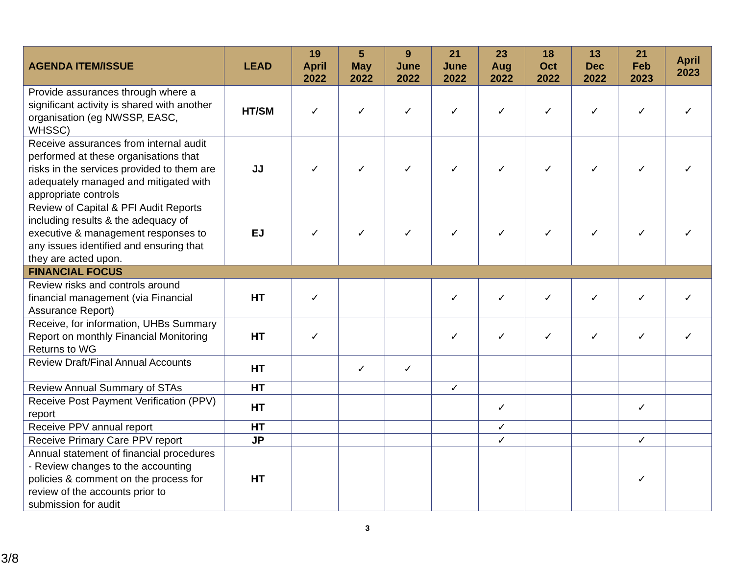| AGENDA ITEM/ISSUE | LEAD | 19 April 2022 | 5 May 2022 | 9 June 2022 | 21 June 2022 | 23 Aug 2022 | 18 Oct 2022 | 13 Dec 2022 | 21 Feb 2023 | April 2023 |
| --- | --- | --- | --- | --- | --- | --- | --- | --- | --- | --- |
| Provide assurances through where a significant activity is shared with another organisation (eg NWSSP, EASC, WHSSC) | HT/SM | ✓ | ✓ | ✓ | ✓ | ✓ | ✓ | ✓ | ✓ | ✓ |
| Receive assurances from internal audit performed at these organisations that risks in the services provided to them are adequately managed and mitigated with appropriate controls | JJ | ✓ | ✓ | ✓ | ✓ | ✓ | ✓ | ✓ | ✓ | ✓ |
| Review of Capital & PFI Audit Reports including results & the adequacy of executive & management responses to any issues identified and ensuring that they are acted upon. | EJ | ✓ | ✓ | ✓ | ✓ | ✓ | ✓ | ✓ | ✓ | ✓ |
| FINANCIAL FOCUS | | | | | | | | | | |
| Review risks and controls around financial management (via Financial Assurance Report) | HT | ✓ | | | ✓ | ✓ | ✓ | ✓ | ✓ | ✓ |
| Receive, for information, UHBs Summary Report on monthly Financial Monitoring Returns to WG | HT | ✓ | | | ✓ | ✓ | ✓ | ✓ | ✓ | ✓ |
| Review Draft/Final Annual Accounts | HT | | ✓ | ✓ | | | | | | |
| Review Annual Summary of STAs | HT | | | | ✓ | | | | | |
| Receive Post Payment Verification (PPV) report | HT | | | | | ✓ | | | ✓ | |
| Receive PPV annual report | HT | | | | | ✓ | | | | |
| Receive Primary Care PPV report | JP | | | | | ✓ | | | ✓ | |
| Annual statement of financial procedures - Review changes to the accounting policies & comment on the process for review of the accounts prior to submission for audit | HT | | | | | | | | ✓ | |
3
3/8